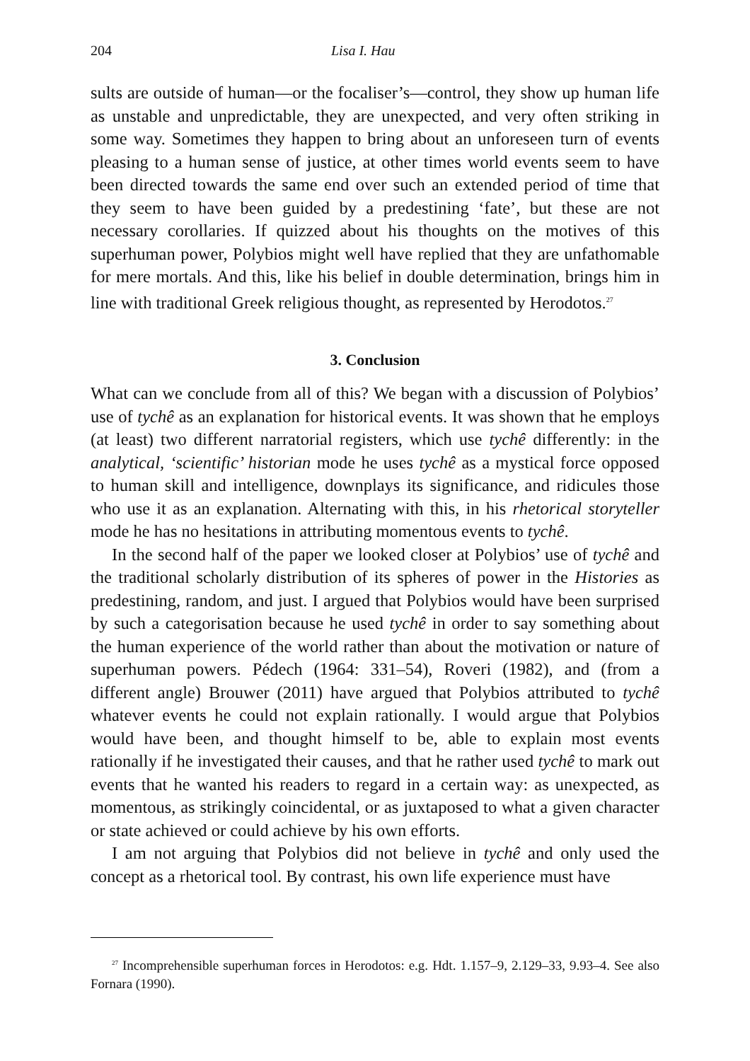204 Lisa I. Hau
sults are outside of human—or the focaliser’s—control, they show up human life as unstable and unpredictable, they are unexpected, and very often striking in some way. Sometimes they happen to bring about an unforeseen turn of events pleasing to a human sense of justice, at other times world events seem to have been directed towards the same end over such an extended period of time that they seem to have been guided by a predestining ‘fate’, but these are not necessary corollaries. If quizzed about his thoughts on the motives of this superhuman power, Polybios might well have replied that they are unfathomable for mere mortals. And this, like his belief in double determination, brings him in line with traditional Greek religious thought, as represented by Herodotos.<sup>27</sup>
3. Conclusion
What can we conclude from all of this? We began with a discussion of Polybios’ use of tychê as an explanation for historical events. It was shown that he employs (at least) two different narratorial registers, which use tychê differently: in the analytical, ‘scientific’ historian mode he uses tychê as a mystical force opposed to human skill and intelligence, downplays its significance, and ridicules those who use it as an explanation. Alternating with this, in his rhetorical storyteller mode he has no hesitations in attributing momentous events to tychê.
In the second half of the paper we looked closer at Polybios’ use of tychê and the traditional scholarly distribution of its spheres of power in the Histories as predestining, random, and just. I argued that Polybios would have been surprised by such a categorisation because he used tychê in order to say something about the human experience of the world rather than about the motivation or nature of superhuman powers. Pédech (1964: 331–54), Roveri (1982), and (from a different angle) Brouwer (2011) have argued that Polybios attributed to tychê whatever events he could not explain rationally. I would argue that Polybios would have been, and thought himself to be, able to explain most events rationally if he investigated their causes, and that he rather used tychê to mark out events that he wanted his readers to regard in a certain way: as unexpected, as momentous, as strikingly coincidental, or as juxtaposed to what a given character or state achieved or could achieve by his own efforts.
I am not arguing that Polybios did not believe in tychê and only used the concept as a rhetorical tool. By contrast, his own life experience must have
<sup>27</sup> Incomprehensible superhuman forces in Herodotos: e.g. Hdt. 1.157–9, 2.129–33, 9.93–4. See also Fornara (1990).